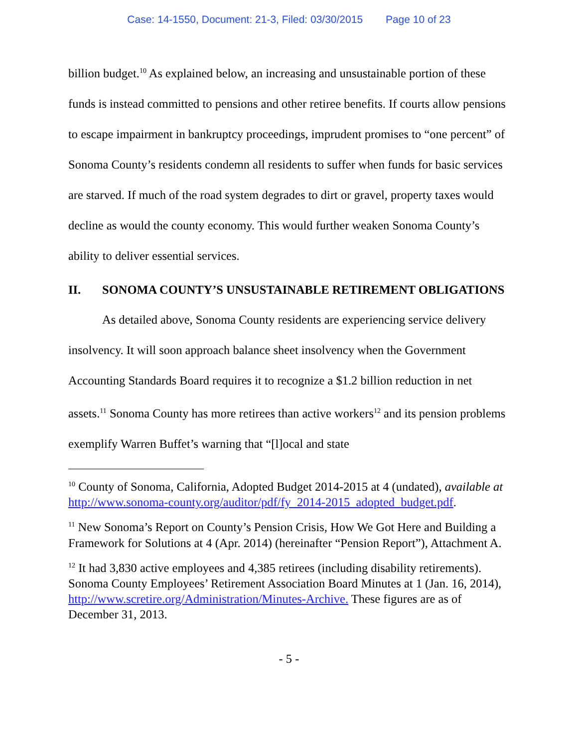Case: 14-1550, Document: 21-3, Filed: 03/30/2015 Page 10 of 23
billion budget.<sup>10</sup> As explained below, an increasing and unsustainable portion of these funds is instead committed to pensions and other retiree benefits. If courts allow pensions to escape impairment in bankruptcy proceedings, imprudent promises to “one percent” of Sonoma County’s residents condemn all residents to suffer when funds for basic services are starved. If much of the road system degrades to dirt or gravel, property taxes would decline as would the county economy. This would further weaken Sonoma County’s ability to deliver essential services.
II. SONOMA COUNTY’S UNSUSTAINABLE RETIREMENT OBLIGATIONS
As detailed above, Sonoma County residents are experiencing service delivery insolvency. It will soon approach balance sheet insolvency when the Government Accounting Standards Board requires it to recognize a $1.2 billion reduction in net assets.<sup>11</sup> Sonoma County has more retirees than active workers<sup>12</sup> and its pension problems exemplify Warren Buffet’s warning that “[l]ocal and state
<sup>10</sup> County of Sonoma, California, Adopted Budget 2014-2015 at 4 (undated), available at http://www.sonoma-county.org/auditor/pdf/fy_2014-2015_adopted_budget.pdf.
<sup>11</sup> New Sonoma’s Report on County’s Pension Crisis, How We Got Here and Building a Framework for Solutions at 4 (Apr. 2014) (hereinafter “Pension Report”), Attachment A.
<sup>12</sup> It had 3,830 active employees and 4,385 retirees (including disability retirements). Sonoma County Employees’ Retirement Association Board Minutes at 1 (Jan. 16, 2014), http://www.scretire.org/Administration/Minutes-Archive. These figures are as of December 31, 2013.
- 5 -